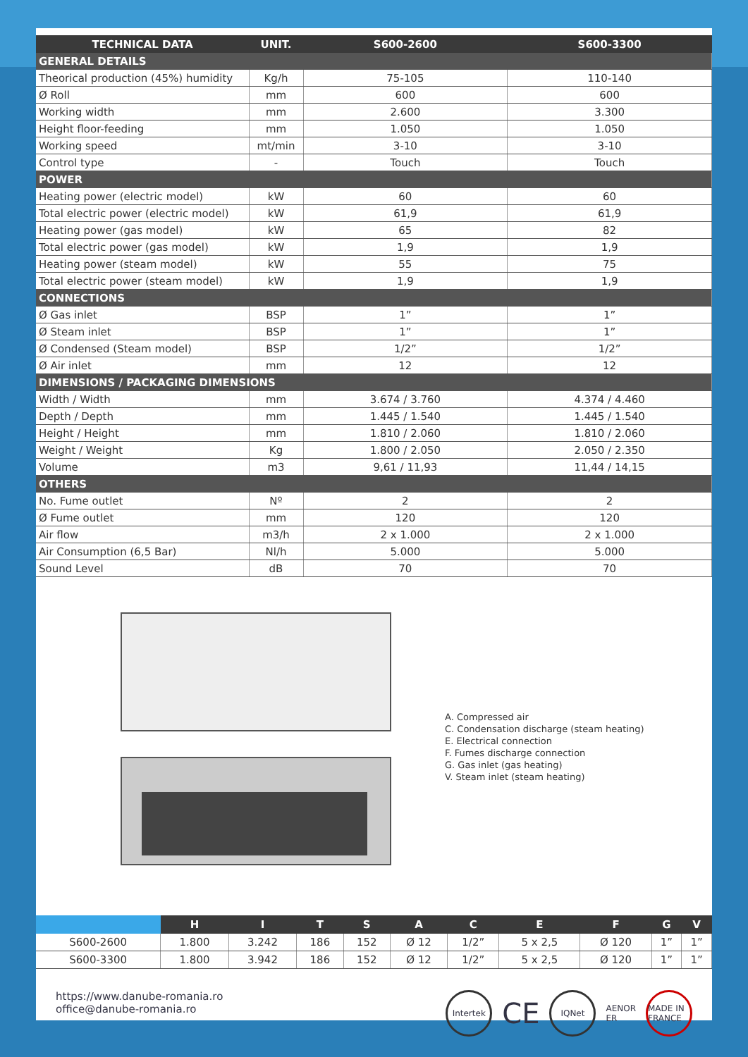| TECHNICAL DATA | UNIT. | S600-2600 | S600-3300 |
| --- | --- | --- | --- |
| GENERAL DETAILS | | | |
| Theorical production (45%) humidity | Kg/h | 75-105 | 110-140 |
| Ø Roll | mm | 600 | 600 |
| Working width | mm | 2.600 | 3.300 |
| Height floor-feeding | mm | 1.050 | 1.050 |
| Working speed | mt/min | 3-10 | 3-10 |
| Control type | - | Touch | Touch |
| POWER | | | |
| Heating power (electric model) | kW | 60 | 60 |
| Total electric power (electric model) | kW | 61,9 | 61,9 |
| Heating power (gas model) | kW | 65 | 82 |
| Total electric power (gas model) | kW | 1,9 | 1,9 |
| Heating power (steam model) | kW | 55 | 75 |
| Total electric power (steam model) | kW | 1,9 | 1,9 |
| CONNECTIONS | | | |
| Ø Gas inlet | BSP | 1” | 1” |
| Ø Steam inlet | BSP | 1” | 1” |
| Ø Condensed (Steam model) | BSP | 1/2” | 1/2” |
| Ø Air inlet | mm | 12 | 12 |
| DIMENSIONS / PACKAGING DIMENSIONS | | | |
| Width / Width | mm | 3.674 / 3.760 | 4.374 / 4.460 |
| Depth / Depth | mm | 1.445 / 1.540 | 1.445 / 1.540 |
| Height / Height | mm | 1.810 / 2.060 | 1.810 / 2.060 |
| Weight / Weight | Kg | 1.800 / 2.050 | 2.050 / 2.350 |
| Volume | m3 | 9,61 / 11,93 | 11,44 / 14,15 |
| OTHERS | | | |
| No. Fume outlet | Nº | 2 | 2 |
| Ø Fume outlet | mm | 120 | 120 |
| Air flow | m3/h | 2 x 1.000 | 2 x 1.000 |
| Air Consumption (6,5 Bar) | Nl/h | 5.000 | 5.000 |
| Sound Level | dB | 70 | 70 |
A. Compressed air
C. Condensation discharge (steam heating)
E. Electrical connection
F. Fumes discharge connection
G. Gas inlet (gas heating)
V. Steam inlet (steam heating)
| | H | I | T | S | A | C | E | F | G | V |
| --- | --- | --- | --- | --- | --- | --- | --- | --- | --- | --- |
| S600-2600 | 1.800 | 3.242 | 186 | 152 | Ø 12 | 1/2” | 5 x 2,5 | Ø 120 | 1” | 1” |
| S600-3300 | 1.800 | 3.942 | 186 | 152 | Ø 12 | 1/2” | 5 x 2,5 | Ø 120 | 1” | 1” |
https://www.danube-romania.ro
office@danube-romania.ro
Intertek
CE
IQNet
AENOR
ER
MADE IN FRANCE